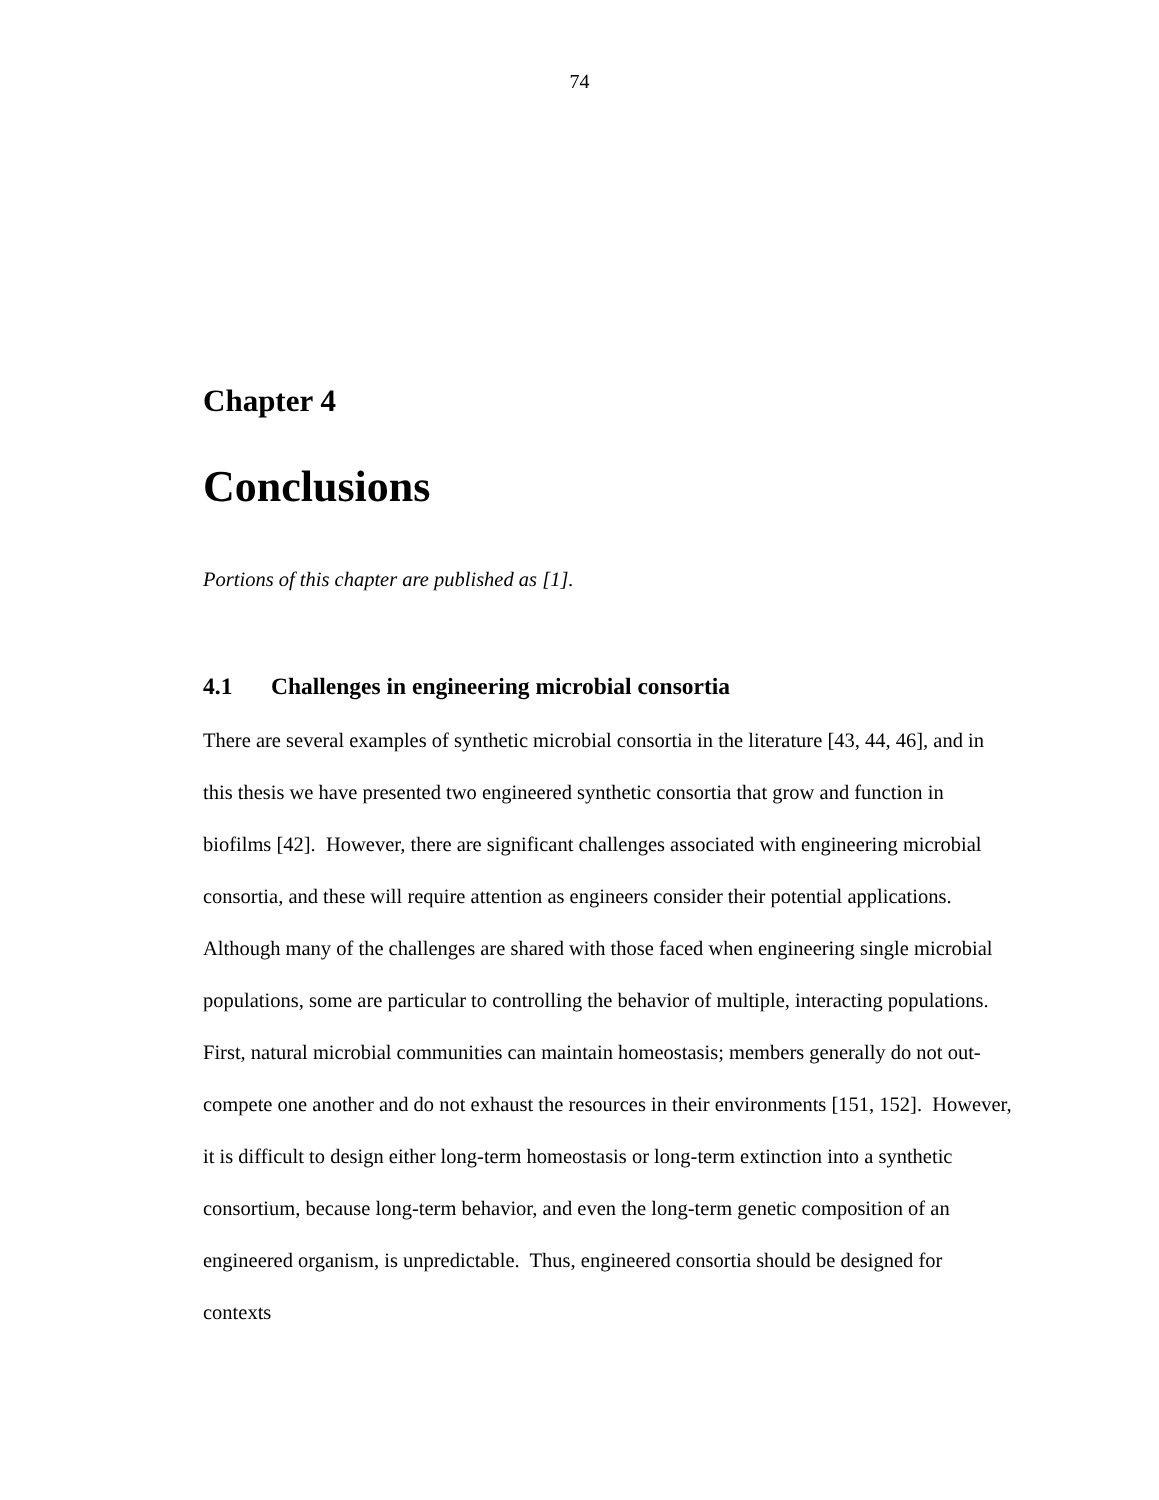74
Chapter 4
Conclusions
Portions of this chapter are published as [1].
4.1 Challenges in engineering microbial consortia
There are several examples of synthetic microbial consortia in the literature [43, 44, 46], and in this thesis we have presented two engineered synthetic consortia that grow and function in biofilms [42]. However, there are significant challenges associated with engineering microbial consortia, and these will require attention as engineers consider their potential applications. Although many of the challenges are shared with those faced when engineering single microbial populations, some are particular to controlling the behavior of multiple, interacting populations. First, natural microbial communities can maintain homeostasis; members generally do not out-compete one another and do not exhaust the resources in their environments [151, 152]. However, it is difficult to design either long-term homeostasis or long-term extinction into a synthetic consortium, because long-term behavior, and even the long-term genetic composition of an engineered organism, is unpredictable. Thus, engineered consortia should be designed for contexts